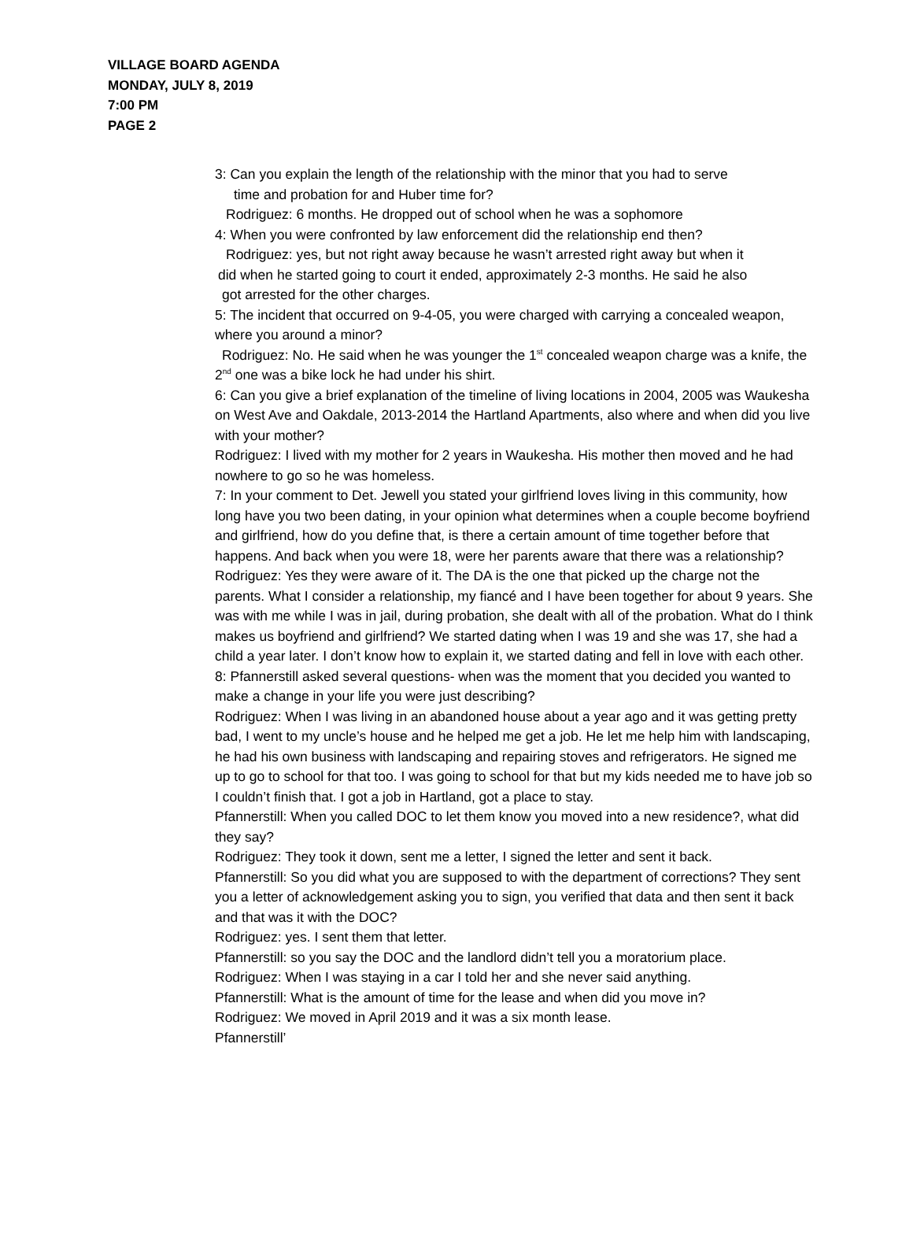VILLAGE BOARD AGENDA
MONDAY, JULY 8, 2019
7:00 PM
PAGE 2
3: Can you explain the length of the relationship with the minor that you had to serve
time and probation for and Huber time for?
Rodriguez: 6 months. He dropped out of school when he was a sophomore
4: When you were confronted by law enforcement did the relationship end then?
Rodriguez: yes, but not right away because he wasn’t arrested right away but when it
did when he started going to court it ended, approximately 2-3 months. He said he also
got arrested for the other charges.
5: The incident that occurred on 9-4-05, you were charged with carrying a concealed weapon, where you around a minor?
Rodriguez: No. He said when he was younger the 1<sup>st</sup> concealed weapon charge was a knife, the 2<sup>nd</sup> one was a bike lock he had under his shirt.
6: Can you give a brief explanation of the timeline of living locations in 2004, 2005 was Waukesha on West Ave and Oakdale, 2013-2014 the Hartland Apartments, also where and when did you live with your mother?
Rodriguez: I lived with my mother for 2 years in Waukesha. His mother then moved and he had nowhere to go so he was homeless.
7: In your comment to Det. Jewell you stated your girlfriend loves living in this community, how long have you two been dating, in your opinion what determines when a couple become boyfriend and girlfriend, how do you define that, is there a certain amount of time together before that happens. And back when you were 18, were her parents aware that there was a relationship?
Rodriguez: Yes they were aware of it. The DA is the one that picked up the charge not the parents. What I consider a relationship, my fiancé and I have been together for about 9 years. She was with me while I was in jail, during probation, she dealt with all of the probation. What do I think makes us boyfriend and girlfriend? We started dating when I was 19 and she was 17, she had a child a year later. I don’t know how to explain it, we started dating and fell in love with each other.
8: Pfannerstill asked several questions- when was the moment that you decided you wanted to make a change in your life you were just describing?
Rodriguez: When I was living in an abandoned house about a year ago and it was getting pretty bad, I went to my uncle’s house and he helped me get a job. He let me help him with landscaping, he had his own business with landscaping and repairing stoves and refrigerators. He signed me up to go to school for that too. I was going to school for that but my kids needed me to have job so I couldn’t finish that. I got a job in Hartland, got a place to stay.
Pfannerstill: When you called DOC to let them know you moved into a new residence?, what did they say?
Rodriguez: They took it down, sent me a letter, I signed the letter and sent it back.
Pfannerstill: So you did what you are supposed to with the department of corrections? They sent you a letter of acknowledgement asking you to sign, you verified that data and then sent it back and that was it with the DOC?
Rodriguez: yes. I sent them that letter.
Pfannerstill: so you say the DOC and the landlord didn’t tell you a moratorium place.
Rodriguez: When I was staying in a car I told her and she never said anything.
Pfannerstill: What is the amount of time for the lease and when did you move in?
Rodriguez: We moved in April 2019 and it was a six month lease.
Pfannerstill’